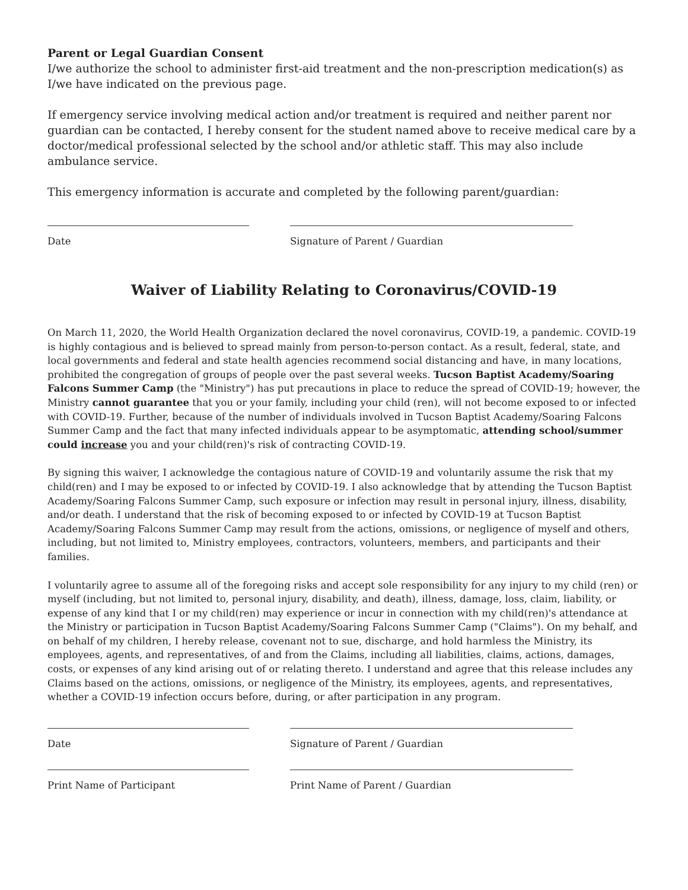Parent or Legal Guardian Consent
I/we authorize the school to administer first-aid treatment and the non-prescription medication(s) as I/we have indicated on the previous page.
If emergency service involving medical action and/or treatment is required and neither parent nor guardian can be contacted, I hereby consent for the student named above to receive medical care by a doctor/medical professional selected by the school and/or athletic staff. This may also include ambulance service.
This emergency information is accurate and completed by the following parent/guardian:
Date Signature of Parent / Guardian
Waiver of Liability Relating to Coronavirus/COVID-19
On March 11, 2020, the World Health Organization declared the novel coronavirus, COVID-19, a pandemic. COVID-19 is highly contagious and is believed to spread mainly from person-to-person contact. As a result, federal, state, and local governments and federal and state health agencies recommend social distancing and have, in many locations, prohibited the congregation of groups of people over the past several weeks. Tucson Baptist Academy/Soaring Falcons Summer Camp (the "Ministry") has put precautions in place to reduce the spread of COVID-19; however, the Ministry cannot guarantee that you or your family, including your child (ren), will not become exposed to or infected with COVID-19. Further, because of the number of individuals involved in Tucson Baptist Academy/Soaring Falcons Summer Camp and the fact that many infected individuals appear to be asymptomatic, attending school/summer could increase you and your child(ren)'s risk of contracting COVID-19.
By signing this waiver, I acknowledge the contagious nature of COVID-19 and voluntarily assume the risk that my child(ren) and I may be exposed to or infected by COVID-19. I also acknowledge that by attending the Tucson Baptist Academy/Soaring Falcons Summer Camp, such exposure or infection may result in personal injury, illness, disability, and/or death. I understand that the risk of becoming exposed to or infected by COVID-19 at Tucson Baptist Academy/Soaring Falcons Summer Camp may result from the actions, omissions, or negligence of myself and others, including, but not limited to, Ministry employees, contractors, volunteers, members, and participants and their families.
I voluntarily agree to assume all of the foregoing risks and accept sole responsibility for any injury to my child (ren) or myself (including, but not limited to, personal injury, disability, and death), illness, damage, loss, claim, liability, or expense of any kind that I or my child(ren) may experience or incur in connection with my child(ren)'s attendance at the Ministry or participation in Tucson Baptist Academy/Soaring Falcons Summer Camp ("Claims"). On my behalf, and on behalf of my children, I hereby release, covenant not to sue, discharge, and hold harmless the Ministry, its employees, agents, and representatives, of and from the Claims, including all liabilities, claims, actions, damages, costs, or expenses of any kind arising out of or relating thereto. I understand and agree that this release includes any Claims based on the actions, omissions, or negligence of the Ministry, its employees, agents, and representatives, whether a COVID-19 infection occurs before, during, or after participation in any program.
Date Signature of Parent / Guardian
Print Name of Participant Print Name of Parent / Guardian